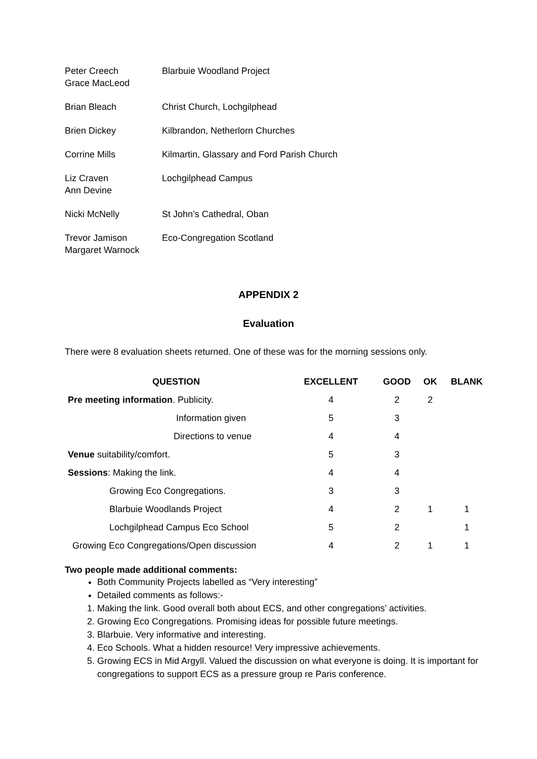| Peter Creech Grace MacLeod | Blarbuie Woodland Project |
| Brian Bleach | Christ Church, Lochgilphead |
| Brien Dickey | Kilbrandon, Netherlorn Churches |
| Corrine Mills | Kilmartin, Glassary and Ford Parish Church |
| Liz Craven Ann Devine | Lochgilphead Campus |
| Nicki McNelly | St John’s Cathedral, Oban |
| Trevor Jamison Margaret Warnock | Eco-Congregation Scotland |
APPENDIX 2
Evaluation
There were 8 evaluation sheets returned. One of these was for the morning sessions only.
| QUESTION | EXCELLENT | GOOD | OK | BLANK |
| --- | --- | --- | --- | --- |
| Pre meeting information . Publicity. | 4 | 2 | 2 | |
| Information given | 5 | 3 | | |
| Directions to venue | 4 | 4 | | |
| Venue suitability/comfort. | 5 | 3 | | |
| Sessions : Making the link. | 4 | 4 | | |
| Growing Eco Congregations. | 3 | 3 | | |
| Blarbuie Woodlands Project | 4 | 2 | 1 | 1 |
| Lochgilphead Campus Eco School | 5 | 2 | | 1 |
| Growing Eco Congregations/Open discussion | 4 | 2 | 1 | 1 |
Two people made additional comments:
Both Community Projects labelled as “Very interesting”
Detailed comments as follows:-
1. Making the link. Good overall both about ECS, and other congregations’ activities.
2. Growing Eco Congregations. Promising ideas for possible future meetings.
3. Blarbuie. Very informative and interesting.
4. Eco Schools. What a hidden resource! Very impressive achievements.
5. Growing ECS in Mid Argyll. Valued the discussion on what everyone is doing. It is important for congregations to support ECS as a pressure group re Paris conference.